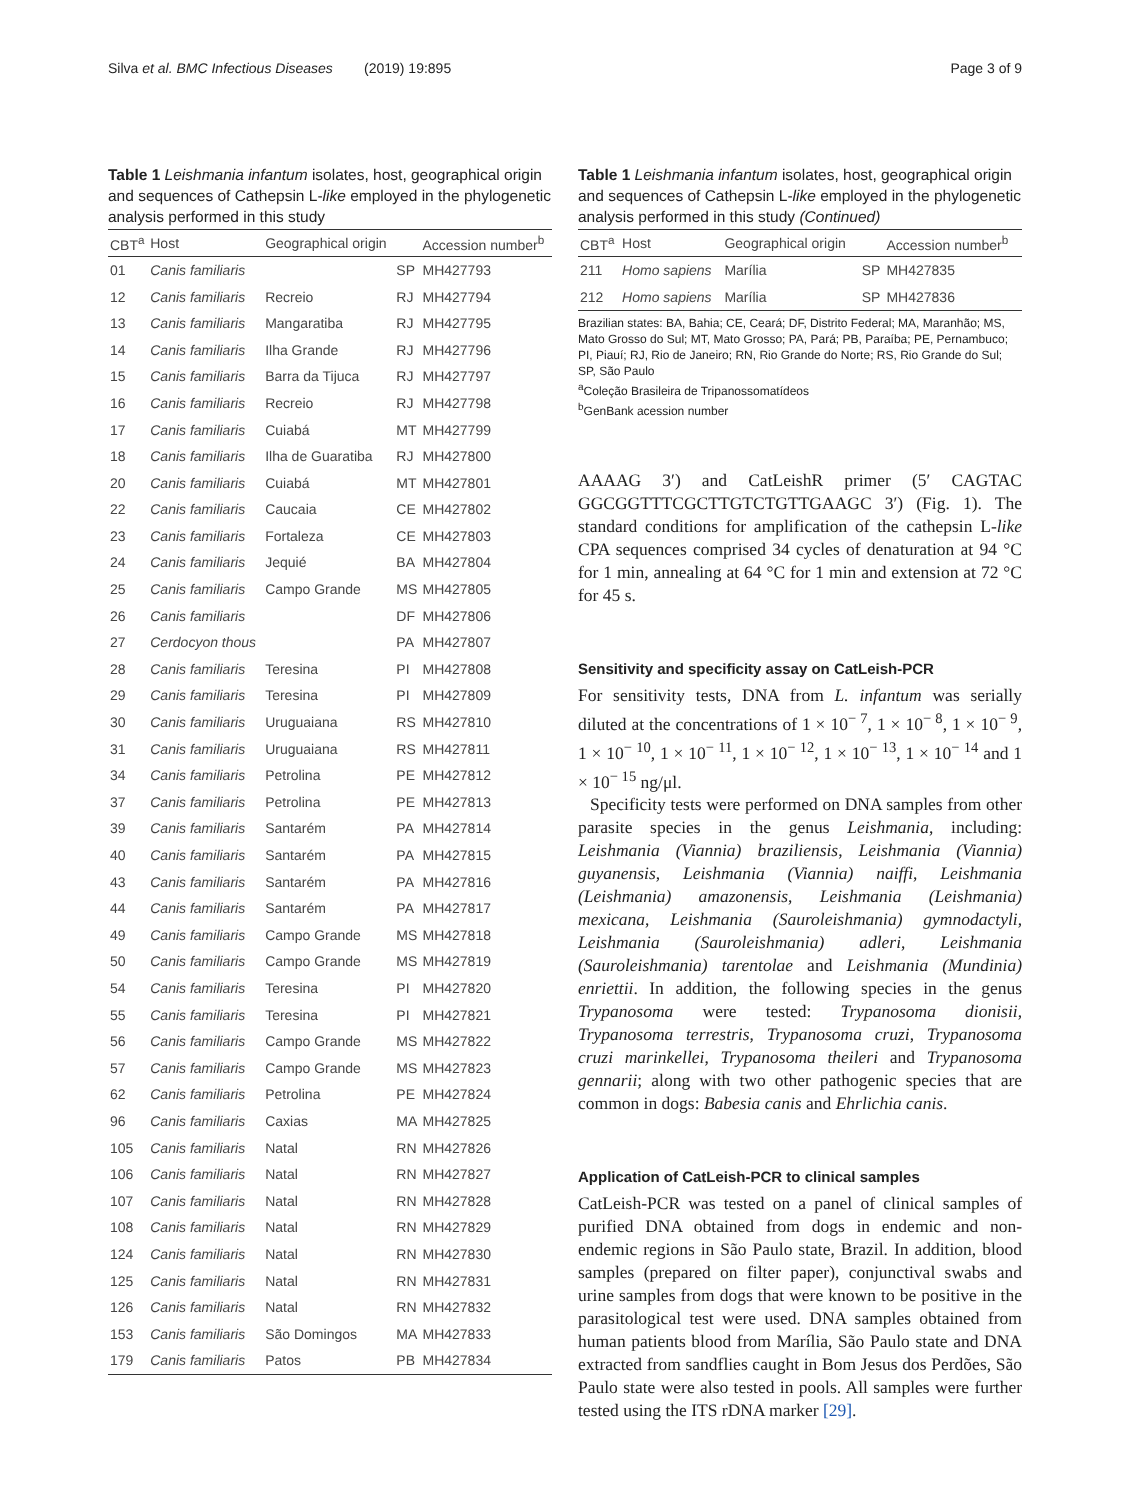Silva et al. BMC Infectious Diseases (2019) 19:895 Page 3 of 9
Table 1 Leishmania infantum isolates, host, geographical origin and sequences of Cathepsin L-like employed in the phylogenetic analysis performed in this study
| CBT<sup>a</sup> | Host | Geographical origin | | Accession number<sup>b</sup> |
| --- | --- | --- | --- | --- |
| 01 | Canis familiaris | | SP | MH427793 |
| 12 | Canis familiaris | Recreio | RJ | MH427794 |
| 13 | Canis familiaris | Mangaratiba | RJ | MH427795 |
| 14 | Canis familiaris | Ilha Grande | RJ | MH427796 |
| 15 | Canis familiaris | Barra da Tijuca | RJ | MH427797 |
| 16 | Canis familiaris | Recreio | RJ | MH427798 |
| 17 | Canis familiaris | Cuiabá | MT | MH427799 |
| 18 | Canis familiaris | Ilha de Guaratiba | RJ | MH427800 |
| 20 | Canis familiaris | Cuiabá | MT | MH427801 |
| 22 | Canis familiaris | Caucaia | CE | MH427802 |
| 23 | Canis familiaris | Fortaleza | CE | MH427803 |
| 24 | Canis familiaris | Jequié | BA | MH427804 |
| 25 | Canis familiaris | Campo Grande | MS | MH427805 |
| 26 | Canis familiaris | | DF | MH427806 |
| 27 | Cerdocyon thous | | PA | MH427807 |
| 28 | Canis familiaris | Teresina | PI | MH427808 |
| 29 | Canis familiaris | Teresina | PI | MH427809 |
| 30 | Canis familiaris | Uruguaiana | RS | MH427810 |
| 31 | Canis familiaris | Uruguaiana | RS | MH427811 |
| 34 | Canis familiaris | Petrolina | PE | MH427812 |
| 37 | Canis familiaris | Petrolina | PE | MH427813 |
| 39 | Canis familiaris | Santarém | PA | MH427814 |
| 40 | Canis familiaris | Santarém | PA | MH427815 |
| 43 | Canis familiaris | Santarém | PA | MH427816 |
| 44 | Canis familiaris | Santarém | PA | MH427817 |
| 49 | Canis familiaris | Campo Grande | MS | MH427818 |
| 50 | Canis familiaris | Campo Grande | MS | MH427819 |
| 54 | Canis familiaris | Teresina | PI | MH427820 |
| 55 | Canis familiaris | Teresina | PI | MH427821 |
| 56 | Canis familiaris | Campo Grande | MS | MH427822 |
| 57 | Canis familiaris | Campo Grande | MS | MH427823 |
| 62 | Canis familiaris | Petrolina | PE | MH427824 |
| 96 | Canis familiaris | Caxias | MA | MH427825 |
| 105 | Canis familiaris | Natal | RN | MH427826 |
| 106 | Canis familiaris | Natal | RN | MH427827 |
| 107 | Canis familiaris | Natal | RN | MH427828 |
| 108 | Canis familiaris | Natal | RN | MH427829 |
| 124 | Canis familiaris | Natal | RN | MH427830 |
| 125 | Canis familiaris | Natal | RN | MH427831 |
| 126 | Canis familiaris | Natal | RN | MH427832 |
| 153 | Canis familiaris | São Domingos | MA | MH427833 |
| 179 | Canis familiaris | Patos | PB | MH427834 |
Table 1 Leishmania infantum isolates, host, geographical origin and sequences of Cathepsin L-like employed in the phylogenetic analysis performed in this study (Continued)
| CBT<sup>a</sup> | Host | Geographical origin | | Accession number<sup>b</sup> |
| --- | --- | --- | --- | --- |
| 211 | Homo sapiens | Marília | SP | MH427835 |
| 212 | Homo sapiens | Marília | SP | MH427836 |
Brazilian states: BA, Bahia; CE, Ceará; DF, Distrito Federal; MA, Maranhão; MS, Mato Grosso do Sul; MT, Mato Grosso; PA, Pará; PB, Paraíba; PE, Pernambuco; PI, Piauí; RJ, Rio de Janeiro; RN, Rio Grande do Norte; RS, Rio Grande do Sul; SP, São Paulo
<sup>a</sup> Coleção Brasileira de Tripanossomatídeos
<sup>b</sup> GenBank acession number
AAAAG 3′) and CatLeishR primer (5′ CAGTAC GGCGGTTTCGCTTGTCTGTTGAAGC 3′) (Fig. 1). The standard conditions for amplification of the cathepsin L-like CPA sequences comprised 34 cycles of denaturation at 94 °C for 1 min, annealing at 64 °C for 1 min and extension at 72 °C for 45 s.
Sensitivity and specificity assay on CatLeish-PCR
For sensitivity tests, DNA from L. infantum was serially diluted at the concentrations of 1 × 10<sup>− 7</sup>, 1 × 10<sup>− 8</sup>, 1 × 10<sup>− 9</sup>, 1 × 10<sup>− 10</sup>, 1 × 10<sup>− 11</sup>, 1 × 10<sup>− 12</sup>, 1 × 10<sup>− 13</sup>, 1 × 10<sup>− 14</sup> and 1 × 10<sup>− 15</sup> ng/μl.
Specificity tests were performed on DNA samples from other parasite species in the genus Leishmania, including: Leishmania (Viannia) braziliensis, Leishmania (Viannia) guyanensis, Leishmania (Viannia) naiffi, Leishmania (Leishmania) amazonensis, Leishmania (Leishmania) mexicana, Leishmania (Sauroleishmania) gymnodactyli, Leishmania (Sauroleishmania) adleri, Leishmania (Sauroleishmania) tarentolae and Leishmania (Mundinia) enriettii. In addition, the following species in the genus Trypanosoma were tested: Trypanosoma dionisii, Trypanosoma terrestris, Trypanosoma cruzi, Trypanosoma cruzi marinkellei, Trypanosoma theileri and Trypanosoma gennarii; along with two other pathogenic species that are common in dogs: Babesia canis and Ehrlichia canis.
Application of CatLeish-PCR to clinical samples
CatLeish-PCR was tested on a panel of clinical samples of purified DNA obtained from dogs in endemic and non-endemic regions in São Paulo state, Brazil. In addition, blood samples (prepared on filter paper), conjunctival swabs and urine samples from dogs that were known to be positive in the parasitological test were used. DNA samples obtained from human patients blood from Marília, São Paulo state and DNA extracted from sandflies caught in Bom Jesus dos Perdões, São Paulo state were also tested in pools. All samples were further tested using the ITS rDNA marker [29].